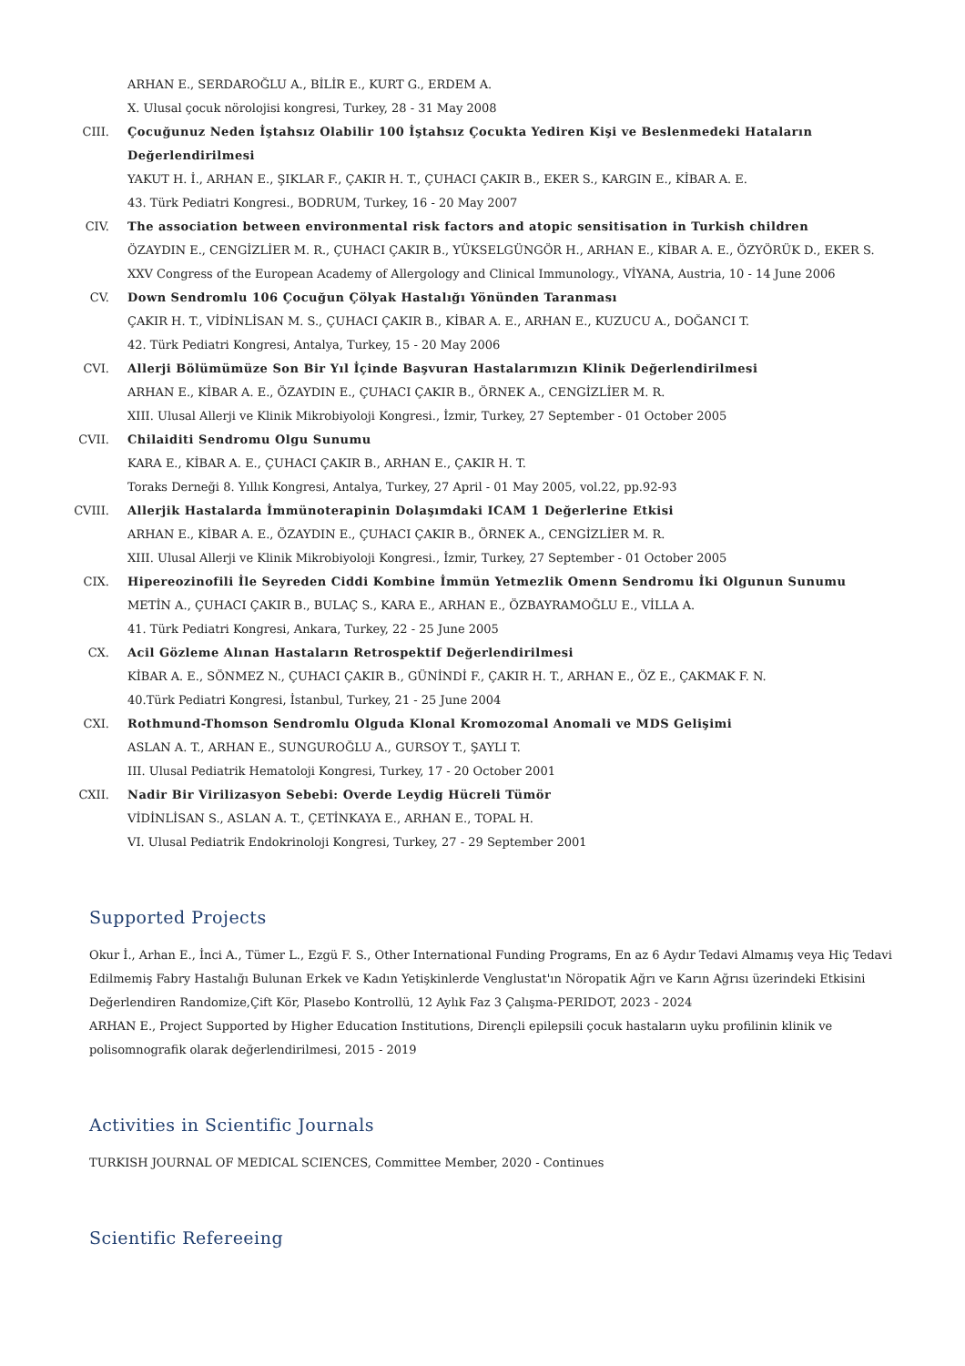ARHAN E., SERDAROĞLU A., BİLİR E., KURT G., ERDEM A.
X. Ulusal çocuk nörolojisi kongresi, Turkey, 28 - 31 May 2008
CIII. Çocuğunuz Neden İştahsız Olabilir 100 İştahsız Çocukta Yediren Kişi ve Beslenmedeki Hataların Değerlendirilmesi
YAKUT H. İ., ARHAN E., ŞIKLAR F., ÇAKIR H. T., ÇUHACI ÇAKIR B., EKER S., KARGIN E., KİBAR A. E.
43. Türk Pediatri Kongresi., BODRUM, Turkey, 16 - 20 May 2007
CIV. The association between environmental risk factors and atopic sensitisation in Turkish children
ÖZAYDIN E., CENGİZLİER M. R., ÇUHACI ÇAKIR B., YÜKSELGÜNGÖR H., ARHAN E., KİBAR A. E., ÖZYÖRÜK D., EKER S.
XXV Congress of the European Academy of Allergology and Clinical Immunology., VİYANA, Austria, 10 - 14 June 2006
CV. Down Sendromlu 106 Çocuğun Çölyak Hastalığı Yönünden Taranması
ÇAKIR H. T., VİDİNLİSAN M. S., ÇUHACI ÇAKIR B., KİBAR A. E., ARHAN E., KUZUCU A., DOĞANCI T.
42. Türk Pediatri Kongresi, Antalya, Turkey, 15 - 20 May 2006
CVI. Allerji Bölümümüze Son Bir Yıl İçinde Başvuran Hastalarımızın Klinik Değerlendirilmesi
ARHAN E., KİBAR A. E., ÖZAYDIN E., ÇUHACI ÇAKIR B., ÖRNEK A., CENGİZLİER M. R.
XIII. Ulusal Allerji ve Klinik Mikrobiyoloji Kongresi., İzmir, Turkey, 27 September - 01 October 2005
CVII. Chilaiditi Sendromu Olgu Sunumu
KARA E., KİBAR A. E., ÇUHACI ÇAKIR B., ARHAN E., ÇAKIR H. T.
Toraks Derneği 8. Yıllık Kongresi, Antalya, Turkey, 27 April - 01 May 2005, vol.22, pp.92-93
CVIII.
Allerjik Hastalarda İmmünoterapinin Dolaşımdaki ICAM 1 Değerlerine Etkisi
ARHAN E., KİBAR A. E., ÖZAYDIN E., ÇUHACI ÇAKIR B., ÖRNEK A., CENGİZLİER M. R.
XIII. Ulusal Allerji ve Klinik Mikrobiyoloji Kongresi., İzmir, Turkey, 27 September - 01 October 2005
CIX. Hipereozinofili İle Seyreden Ciddi Kombine İmmün Yetmezlik Omenn Sendromu İki Olgunun Sunumu
METİN A., ÇUHACI ÇAKIR B., BULAÇ S., KARA E., ARHAN E., ÖZBAYRAMOĞLU E., VİLLA A.
41. Türk Pediatri Kongresi, Ankara, Turkey, 22 - 25 June 2005
CX. Acil Gözleme Alınan Hastaların Retrospektif Değerlendirilmesi
KİBAR A. E., SÖNMEZ N., ÇUHACI ÇAKIR B., GÜNİNDİ F., ÇAKIR H. T., ARHAN E., ÖZ E., ÇAKMAK F. N.
40.Türk Pediatri Kongresi, İstanbul, Turkey, 21 - 25 June 2004
CXI. Rothmund-Thomson Sendromlu Olguda Klonal Kromozomal Anomali ve MDS Gelişimi
ASLAN A. T., ARHAN E., SUNGUROĞLU A., GURSOY T., ŞAYLI T.
III. Ulusal Pediatrik Hematoloji Kongresi, Turkey, 17 - 20 October 2001
CXII. Nadir Bir Virilizasyon Sebebi: Overde Leydig Hücreli Tümör
VİDİNLİSAN S., ASLAN A. T., ÇETİNKAYA E., ARHAN E., TOPAL H.
VI. Ulusal Pediatrik Endokrinoloji Kongresi, Turkey, 27 - 29 September 2001
Supported Projects
Okur İ., Arhan E., İnci A., Tümer L., Ezgü F. S., Other International Funding Programs, En az 6 Aydır Tedavi Almamış veya Hiç Tedavi Edilmemiş Fabry Hastalığı Bulunan Erkek ve Kadın Yetişkinlerde Venglustat'ın Nöropatik Ağrı ve Karın Ağrısı üzerindeki Etkisini Değerlendiren Randomize,Çift Kör, Plasebo Kontrollü, 12 Aylık Faz 3 Çalışma-PERIDOT, 2023 - 2024
ARHAN E., Project Supported by Higher Education Institutions, Dirençli epilepsili çocuk hastaların uyku profilinin klinik ve polisomnografik olarak değerlendirilmesi, 2015 - 2019
Activities in Scientific Journals
TURKISH JOURNAL OF MEDICAL SCIENCES, Committee Member, 2020 - Continues
Scientific Refereeing